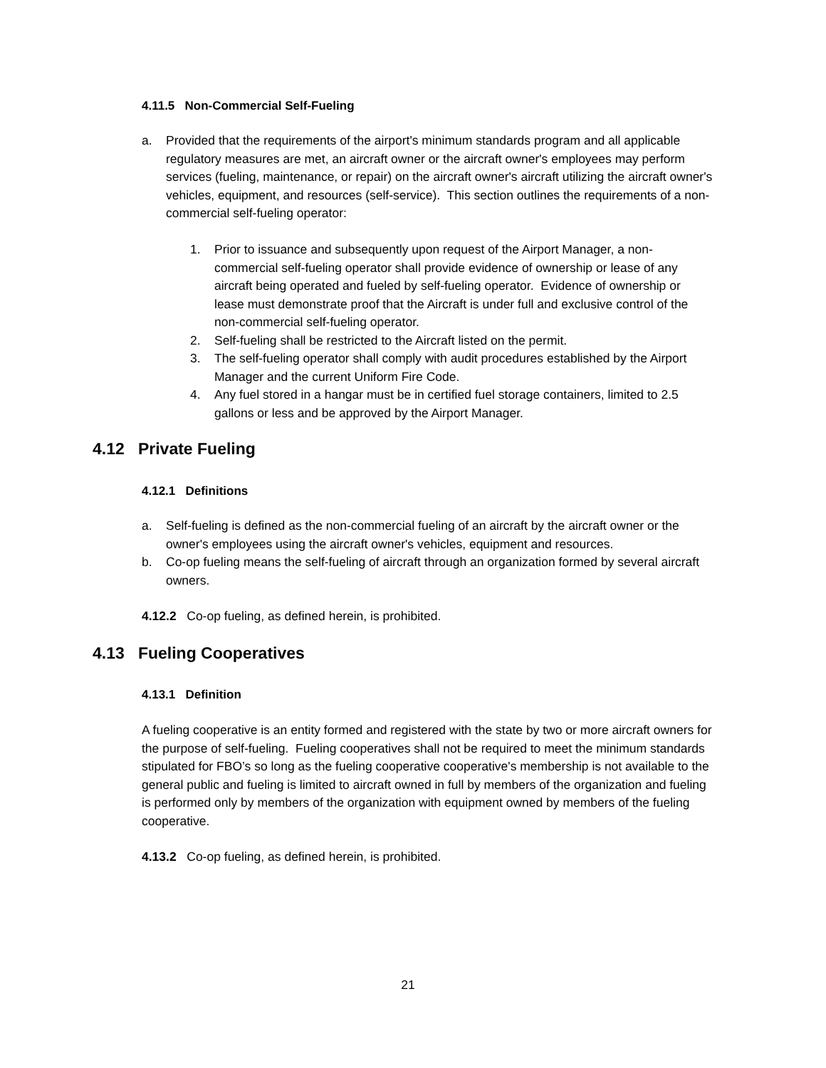4.11.5 Non-Commercial Self-Fueling
a. Provided that the requirements of the airport's minimum standards program and all applicable regulatory measures are met, an aircraft owner or the aircraft owner's employees may perform services (fueling, maintenance, or repair) on the aircraft owner's aircraft utilizing the aircraft owner's vehicles, equipment, and resources (self-service). This section outlines the requirements of a non-commercial self-fueling operator:
1. Prior to issuance and subsequently upon request of the Airport Manager, a non-commercial self-fueling operator shall provide evidence of ownership or lease of any aircraft being operated and fueled by self-fueling operator. Evidence of ownership or lease must demonstrate proof that the Aircraft is under full and exclusive control of the non-commercial self-fueling operator.
2. Self-fueling shall be restricted to the Aircraft listed on the permit.
3. The self-fueling operator shall comply with audit procedures established by the Airport Manager and the current Uniform Fire Code.
4. Any fuel stored in a hangar must be in certified fuel storage containers, limited to 2.5 gallons or less and be approved by the Airport Manager.
4.12 Private Fueling
4.12.1 Definitions
a. Self-fueling is defined as the non-commercial fueling of an aircraft by the aircraft owner or the owner's employees using the aircraft owner's vehicles, equipment and resources.
b. Co-op fueling means the self-fueling of aircraft through an organization formed by several aircraft owners.
4.12.2 Co-op fueling, as defined herein, is prohibited.
4.13 Fueling Cooperatives
4.13.1 Definition
A fueling cooperative is an entity formed and registered with the state by two or more aircraft owners for the purpose of self-fueling. Fueling cooperatives shall not be required to meet the minimum standards stipulated for FBO’s so long as the fueling cooperative cooperative's membership is not available to the general public and fueling is limited to aircraft owned in full by members of the organization and fueling is performed only by members of the organization with equipment owned by members of the fueling cooperative.
4.13.2 Co-op fueling, as defined herein, is prohibited.
21